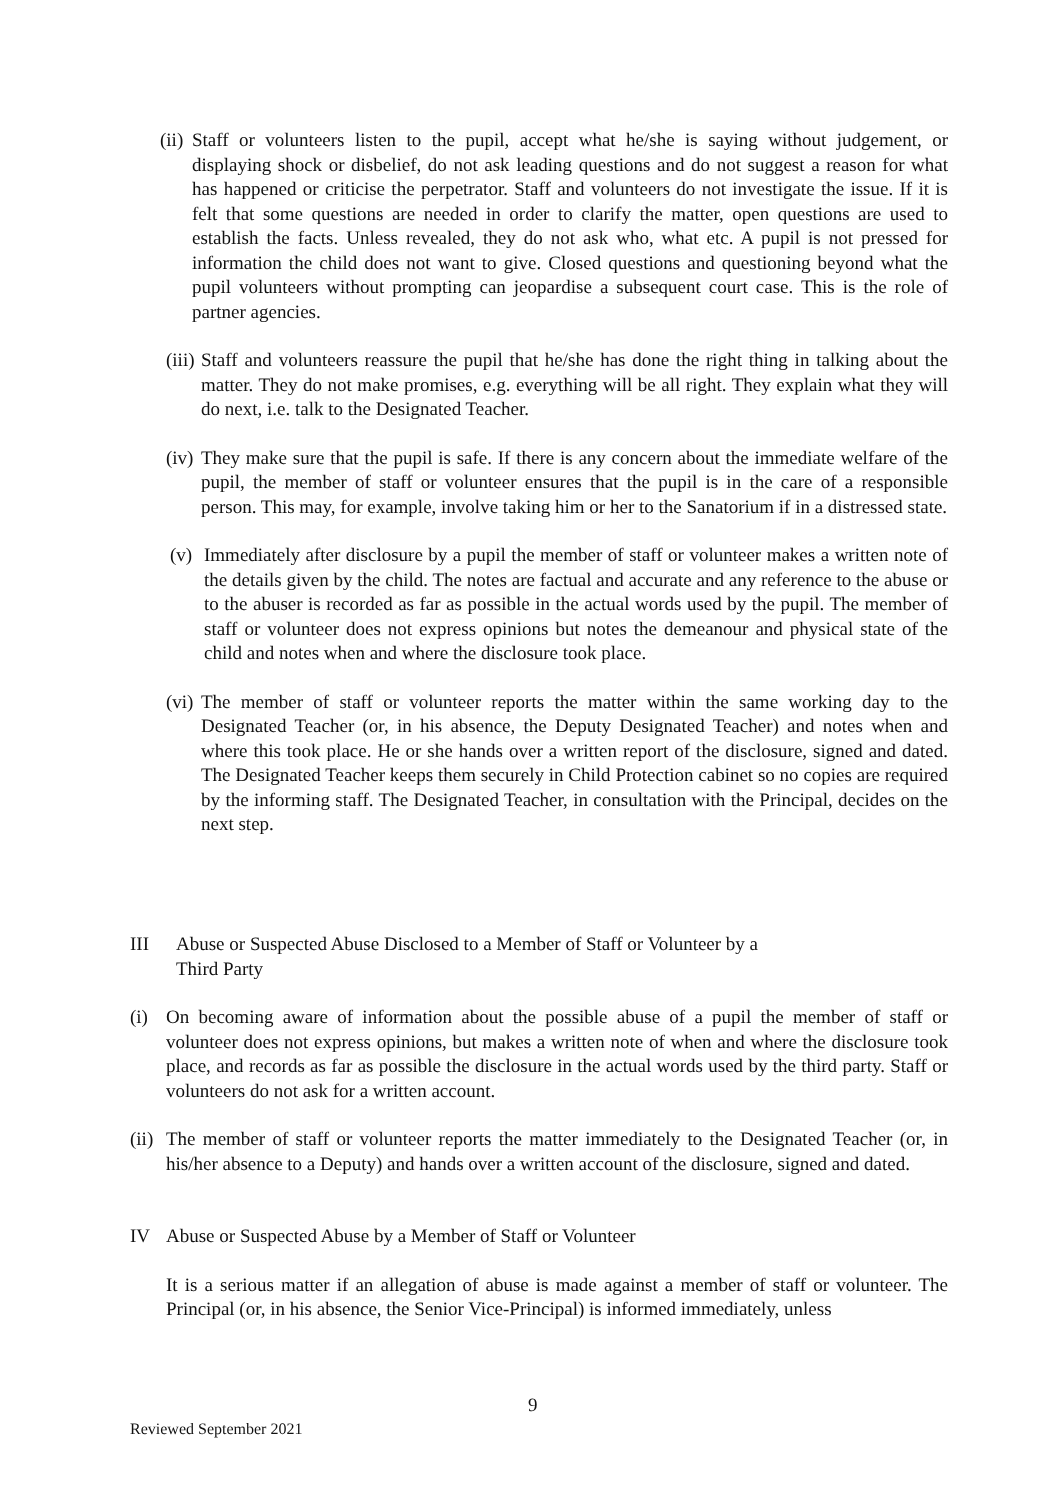(ii) Staff or volunteers listen to the pupil, accept what he/she is saying without judgement, or displaying shock or disbelief, do not ask leading questions and do not suggest a reason for what has happened or criticise the perpetrator. Staff and volunteers do not investigate the issue. If it is felt that some questions are needed in order to clarify the matter, open questions are used to establish the facts. Unless revealed, they do not ask who, what etc. A pupil is not pressed for information the child does not want to give. Closed questions and questioning beyond what the pupil volunteers without prompting can jeopardise a subsequent court case. This is the role of partner agencies.
(iii) Staff and volunteers reassure the pupil that he/she has done the right thing in talking about the matter. They do not make promises, e.g. everything will be all right. They explain what they will do next, i.e. talk to the Designated Teacher.
(iv) They make sure that the pupil is safe. If there is any concern about the immediate welfare of the pupil, the member of staff or volunteer ensures that the pupil is in the care of a responsible person. This may, for example, involve taking him or her to the Sanatorium if in a distressed state.
(v) Immediately after disclosure by a pupil the member of staff or volunteer makes a written note of the details given by the child. The notes are factual and accurate and any reference to the abuse or to the abuser is recorded as far as possible in the actual words used by the pupil. The member of staff or volunteer does not express opinions but notes the demeanour and physical state of the child and notes when and where the disclosure took place.
(vi) The member of staff or volunteer reports the matter within the same working day to the Designated Teacher (or, in his absence, the Deputy Designated Teacher) and notes when and where this took place. He or she hands over a written report of the disclosure, signed and dated. The Designated Teacher keeps them securely in Child Protection cabinet so no copies are required by the informing staff. The Designated Teacher, in consultation with the Principal, decides on the next step.
III Abuse or Suspected Abuse Disclosed to a Member of Staff or Volunteer by a
Third Party
(i) On becoming aware of information about the possible abuse of a pupil the member of staff or volunteer does not express opinions, but makes a written note of when and where the disclosure took place, and records as far as possible the disclosure in the actual words used by the third party. Staff or volunteers do not ask for a written account.
(ii) The member of staff or volunteer reports the matter immediately to the Designated Teacher (or, in his/her absence to a Deputy) and hands over a written account of the disclosure, signed and dated.
IV Abuse or Suspected Abuse by a Member of Staff or Volunteer
It is a serious matter if an allegation of abuse is made against a member of staff or volunteer. The Principal (or, in his absence, the Senior Vice-Principal) is informed immediately, unless
9
Reviewed September 2021